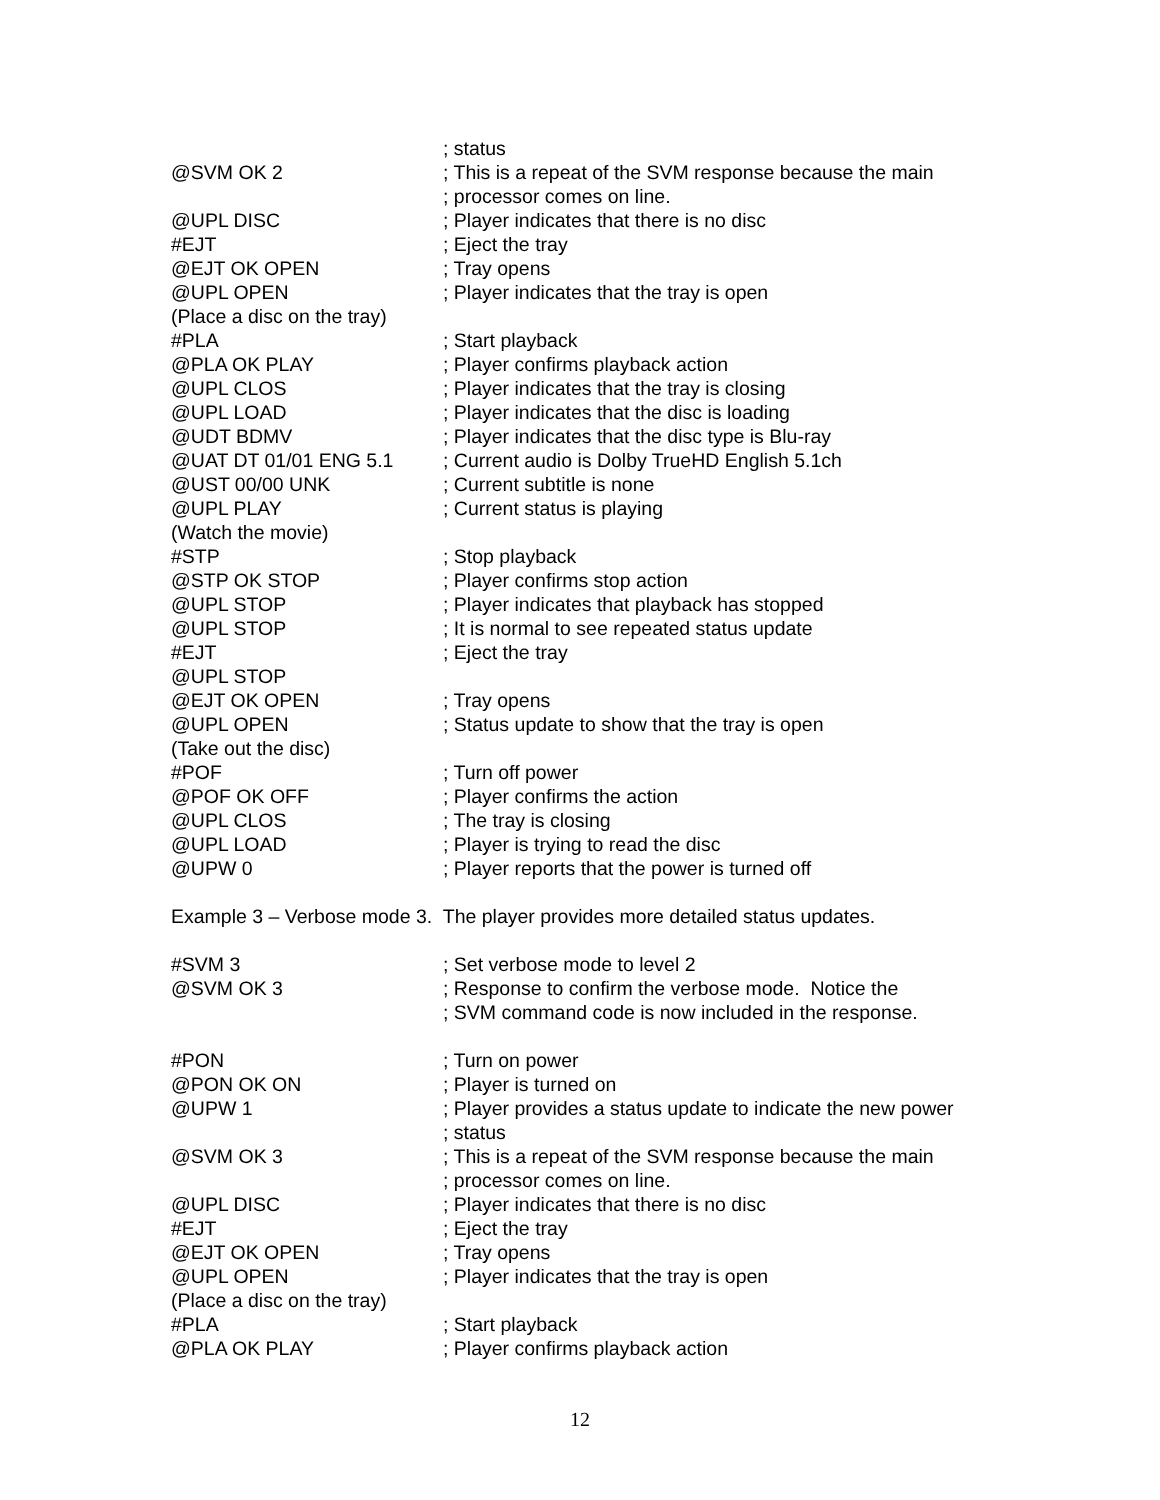; status
@SVM OK 2 ; This is a repeat of the SVM response because the main
; processor comes on line.
@UPL DISC ; Player indicates that there is no disc
#EJT ; Eject the tray
@EJT OK OPEN ; Tray opens
@UPL OPEN ; Player indicates that the tray is open
(Place a disc on the tray)
#PLA ; Start playback
@PLA OK PLAY ; Player confirms playback action
@UPL CLOS ; Player indicates that the tray is closing
@UPL LOAD ; Player indicates that the disc is loading
@UDT BDMV ; Player indicates that the disc type is Blu-ray
@UAT DT 01/01 ENG 5.1 ; Current audio is Dolby TrueHD English 5.1ch
@UST 00/00 UNK ; Current subtitle is none
@UPL PLAY ; Current status is playing
(Watch the movie)
#STP ; Stop playback
@STP OK STOP ; Player confirms stop action
@UPL STOP ; Player indicates that playback has stopped
@UPL STOP ; It is normal to see repeated status update
#EJT ; Eject the tray
@UPL STOP
@EJT OK OPEN ; Tray opens
@UPL OPEN ; Status update to show that the tray is open
(Take out the disc)
#POF ; Turn off power
@POF OK OFF ; Player confirms the action
@UPL CLOS ; The tray is closing
@UPL LOAD ; Player is trying to read the disc
@UPW 0 ; Player reports that the power is turned off
Example 3 – Verbose mode 3. The player provides more detailed status updates.
#SVM 3 ; Set verbose mode to level 2
@SVM OK 3 ; Response to confirm the verbose mode. Notice the
; SVM command code is now included in the response.
#PON ; Turn on power
@PON OK ON ; Player is turned on
@UPW 1 ; Player provides a status update to indicate the new power
; status
@SVM OK 3 ; This is a repeat of the SVM response because the main
; processor comes on line.
@UPL DISC ; Player indicates that there is no disc
#EJT ; Eject the tray
@EJT OK OPEN ; Tray opens
@UPL OPEN ; Player indicates that the tray is open
(Place a disc on the tray)
#PLA ; Start playback
@PLA OK PLAY ; Player confirms playback action
12